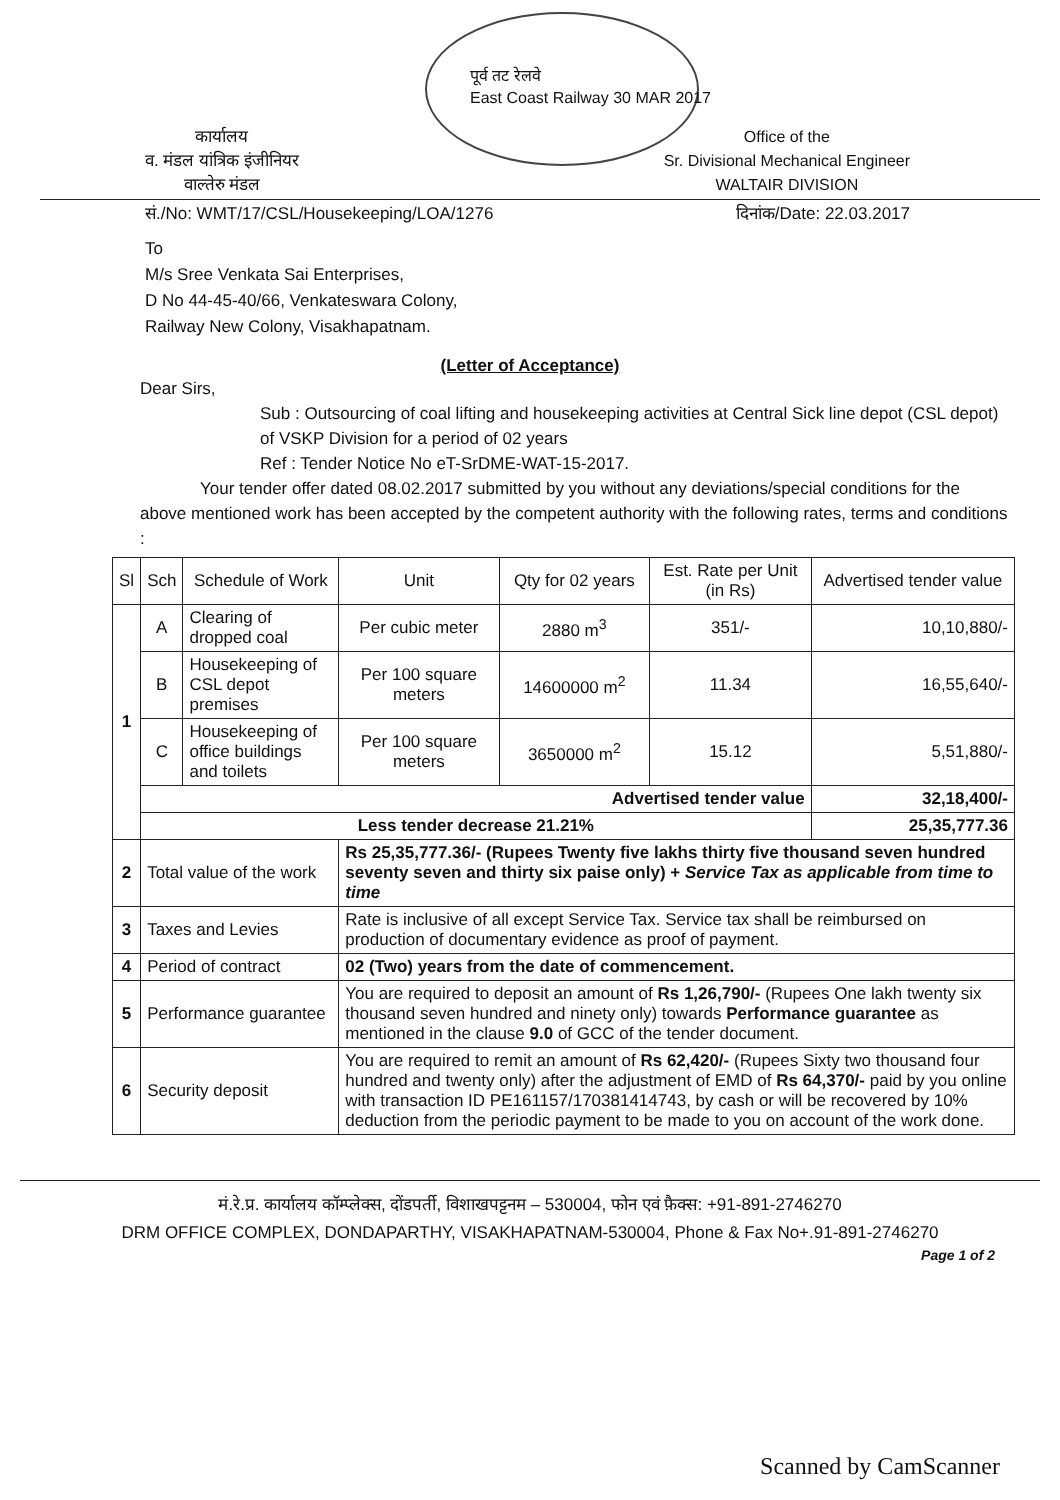पूर्व तट रेलवे
East Coast Railway 30 MAR 2017
कार्यालय
व. मंडल यांत्रिक इंजीनियर
वाल्तेरु मंडल
Office of the
Sr. Divisional Mechanical Engineer
WALTAIR DIVISION
सं./No: WMT/17/CSL/Housekeeping/LOA/1276
दिनांक/Date: 22.03.2017
To
M/s Sree Venkata Sai Enterprises,
D No 44-45-40/66, Venkateswara Colony,
Railway New Colony, Visakhapatnam.
(Letter of Acceptance)
Dear Sirs,
Sub : Outsourcing of coal lifting and housekeeping activities at Central Sick line depot (CSL depot) of VSKP Division for a period of 02 years
Ref : Tender Notice No eT-SrDME-WAT-15-2017.
Your tender offer dated 08.02.2017 submitted by you without any deviations/special conditions for the above mentioned work has been accepted by the competent authority with the following rates, terms and conditions :
| Sl | Sch | Schedule of Work | Unit | Qty for 02 years | Est. Rate per Unit (in Rs) | Advertised tender value |
| --- | --- | --- | --- | --- | --- | --- |
| 1 | A | Clearing of dropped coal | Per cubic meter | 2880 m<sup>3</sup> | 351/- | 10,10,880/- |
| | B | Housekeeping of CSL depot premises | Per 100 square meters | 14600000 m<sup>2</sup> | 11.34 | 16,55,640/- |
| | C | Housekeeping of office buildings and toilets | Per 100 square meters | 3650000 m<sup>2</sup> | 15.12 | 5,51,880/- |
| | Advertised tender value | | | | | 32,18,400/- |
| | Less tender decrease 21.21% | | | | | 25,35,777.36 |
| 2 | Total value of the work | | Rs 25,35,777.36/- (Rupees Twenty five lakhs thirty five thousand seven hundred seventy seven and thirty six paise only) + Service Tax as applicable from time to time | | | |
| 3 | Taxes and Levies | | Rate is inclusive of all except Service Tax. Service tax shall be reimbursed on production of documentary evidence as proof of payment. | | | |
| 4 | Period of contract | | 02 (Two) years from the date of commencement. | | | |
| 5 | Performance guarantee | | You are required to deposit an amount of Rs 1,26,790/- (Rupees One lakh twenty six thousand seven hundred and ninety only) towards Performance guarantee as mentioned in the clause 9.0 of GCC of the tender document. | | | |
| 6 | Security deposit | | You are required to remit an amount of Rs 62,420/- (Rupees Sixty two thousand four hundred and twenty only) after the adjustment of EMD of Rs 64,370/- paid by you online with transaction ID PE161157/170381414743, by cash or will be recovered by 10% deduction from the periodic payment to be made to you on account of the work done. | | | |
मं.रे.प्र. कार्यालय कॉम्प्लेक्स, दोंडपर्ती, विशाखपट्टनम – 530004, फोन एवं फ़ैक्स: +91-891-2746270
DRM OFFICE COMPLEX, DONDAPARTHY, VISAKHAPATNAM-530004, Phone & Fax No+.91-891-2746270
Page 1 of 2
Scanned by CamScanner